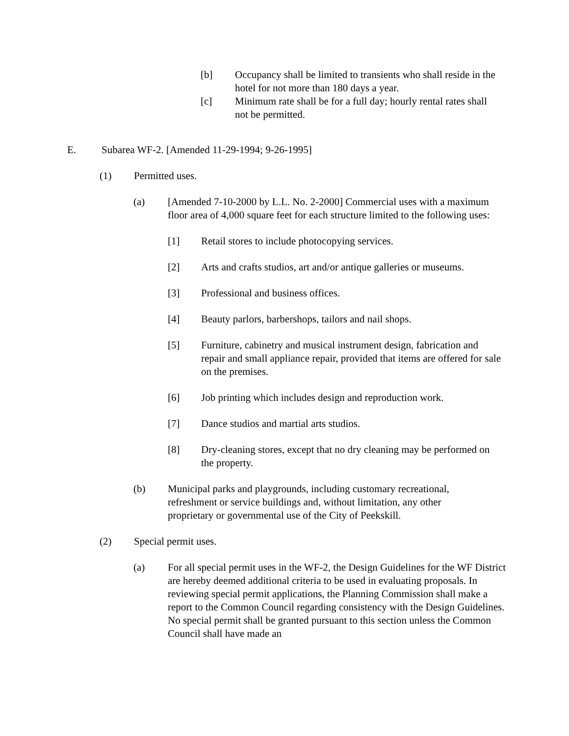[b] Occupancy shall be limited to transients who shall reside in the hotel for not more than 180 days a year.
[c] Minimum rate shall be for a full day; hourly rental rates shall not be permitted.
E. Subarea WF-2. [Amended 11-29-1994; 9-26-1995]
(1) Permitted uses.
(a) [Amended 7-10-2000 by L.L. No. 2-2000] Commercial uses with a maximum floor area of 4,000 square feet for each structure limited to the following uses:
[1] Retail stores to include photocopying services.
[2] Arts and crafts studios, art and/or antique galleries or museums.
[3] Professional and business offices.
[4] Beauty parlors, barbershops, tailors and nail shops.
[5] Furniture, cabinetry and musical instrument design, fabrication and repair and small appliance repair, provided that items are offered for sale on the premises.
[6] Job printing which includes design and reproduction work.
[7] Dance studios and martial arts studios.
[8] Dry-cleaning stores, except that no dry cleaning may be performed on the property.
(b) Municipal parks and playgrounds, including customary recreational, refreshment or service buildings and, without limitation, any other proprietary or governmental use of the City of Peekskill.
(2) Special permit uses.
(a) For all special permit uses in the WF-2, the Design Guidelines for the WF District are hereby deemed additional criteria to be used in evaluating proposals. In reviewing special permit applications, the Planning Commission shall make a report to the Common Council regarding consistency with the Design Guidelines. No special permit shall be granted pursuant to this section unless the Common Council shall have made an